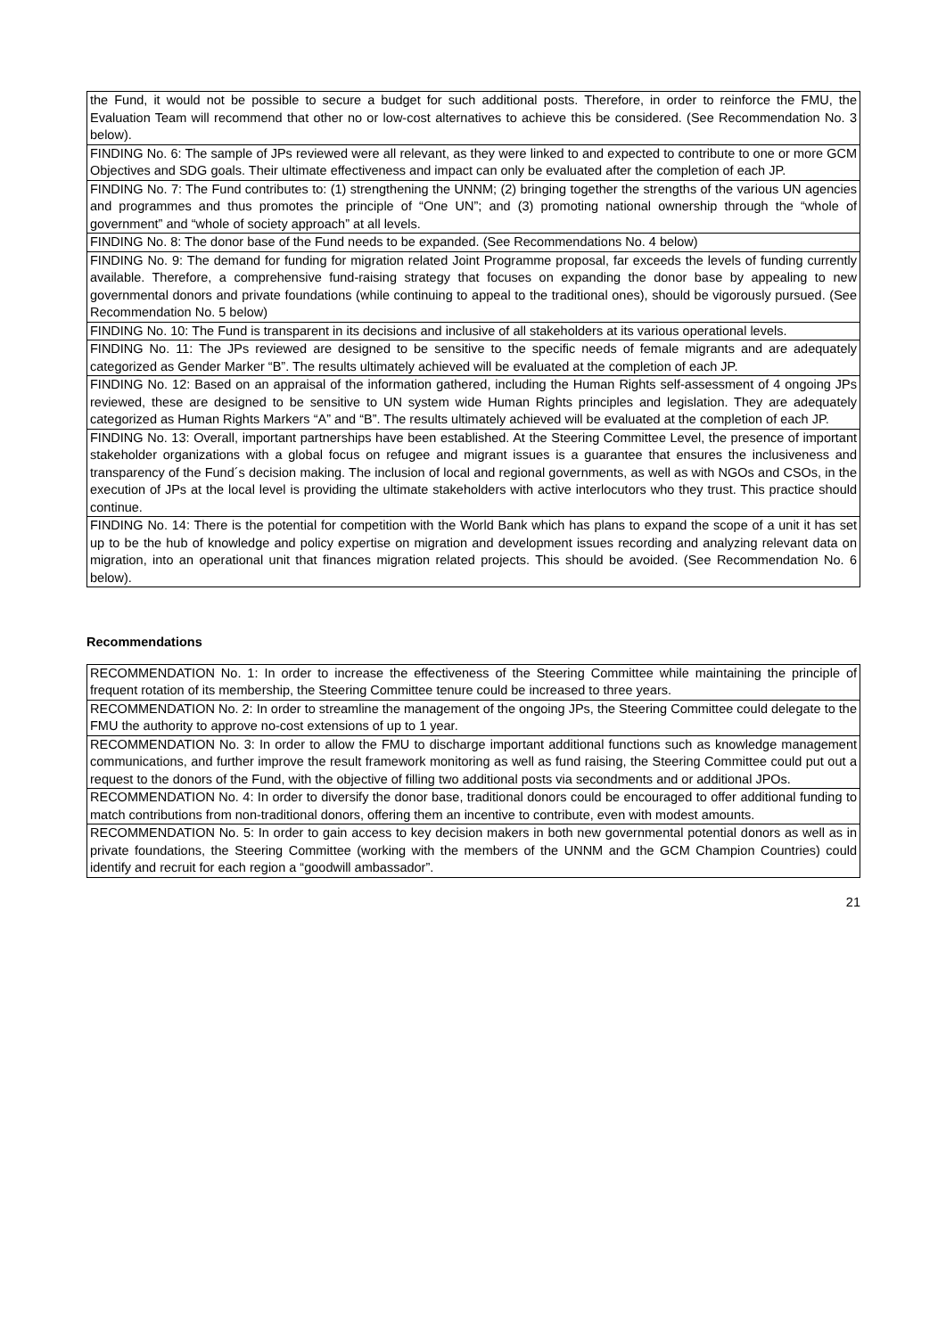| the Fund, it would not be possible to secure a budget for such additional posts. Therefore, in order to reinforce the FMU, the Evaluation Team will recommend that other no or low-cost alternatives to achieve this be considered. (See Recommendation No. 3 below). |
| FINDING No. 6: The sample of JPs reviewed were all relevant, as they were linked to and expected to contribute to one or more GCM Objectives and SDG goals. Their ultimate effectiveness and impact can only be evaluated after the completion of each JP. |
| FINDING No. 7: The Fund contributes to: (1) strengthening the UNNM; (2) bringing together the strengths of the various UN agencies and programmes and thus promotes the principle of “One UN”; and (3) promoting national ownership through the “whole of government” and “whole of society approach” at all levels. |
| FINDING No. 8: The donor base of the Fund needs to be expanded. (See Recommendations No. 4 below) |
| FINDING No. 9: The demand for funding for migration related Joint Programme proposal, far exceeds the levels of funding currently available. Therefore, a comprehensive fund-raising strategy that focuses on expanding the donor base by appealing to new governmental donors and private foundations (while continuing to appeal to the traditional ones), should be vigorously pursued. (See Recommendation No. 5 below) |
| FINDING No. 10: The Fund is transparent in its decisions and inclusive of all stakeholders at its various operational levels. |
| FINDING No. 11: The JPs reviewed are designed to be sensitive to the specific needs of female migrants and are adequately categorized as Gender Marker “B”. The results ultimately achieved will be evaluated at the completion of each JP. |
| FINDING No. 12: Based on an appraisal of the information gathered, including the Human Rights self-assessment of 4 ongoing JPs reviewed, these are designed to be sensitive to UN system wide Human Rights principles and legislation. They are adequately categorized as Human Rights Markers “A” and “B”. The results ultimately achieved will be evaluated at the completion of each JP. |
| FINDING No. 13: Overall, important partnerships have been established. At the Steering Committee Level, the presence of important stakeholder organizations with a global focus on refugee and migrant issues is a guarantee that ensures the inclusiveness and transparency of the Fund´s decision making. The inclusion of local and regional governments, as well as with NGOs and CSOs, in the execution of JPs at the local level is providing the ultimate stakeholders with active interlocutors who they trust. This practice should continue. |
| FINDING No. 14: There is the potential for competition with the World Bank which has plans to expand the scope of a unit it has set up to be the hub of knowledge and policy expertise on migration and development issues recording and analyzing relevant data on migration, into an operational unit that finances migration related projects. This should be avoided. (See Recommendation No. 6 below). |
Recommendations
| RECOMMENDATION No. 1: In order to increase the effectiveness of the Steering Committee while maintaining the principle of frequent rotation of its membership, the Steering Committee tenure could be increased to three years. |
| RECOMMENDATION No. 2: In order to streamline the management of the ongoing JPs, the Steering Committee could delegate to the FMU the authority to approve no-cost extensions of up to 1 year. |
| RECOMMENDATION No. 3: In order to allow the FMU to discharge important additional functions such as knowledge management communications, and further improve the result framework monitoring as well as fund raising, the Steering Committee could put out a request to the donors of the Fund, with the objective of filling two additional posts via secondments and or additional JPOs. |
| RECOMMENDATION No. 4: In order to diversify the donor base, traditional donors could be encouraged to offer additional funding to match contributions from non-traditional donors, offering them an incentive to contribute, even with modest amounts. |
| RECOMMENDATION No. 5: In order to gain access to key decision makers in both new governmental potential donors as well as in private foundations, the Steering Committee (working with the members of the UNNM and the GCM Champion Countries) could identify and recruit for each region a “goodwill ambassador”. |
21